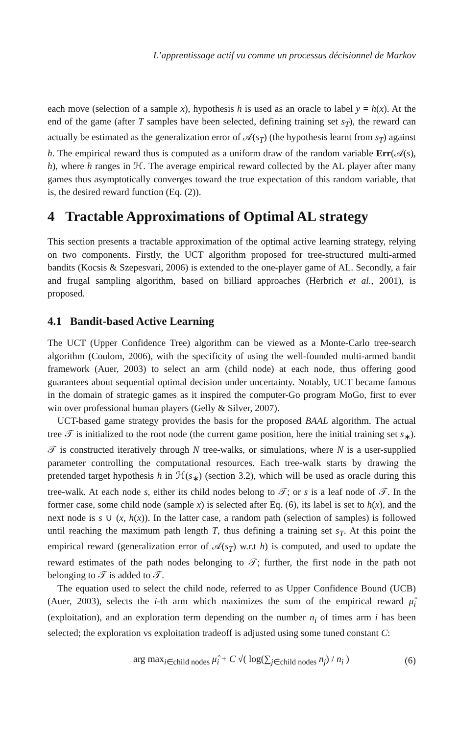L’apprentissage actif vu comme un processus décisionnel de Markov
each move (selection of a sample x), hypothesis h is used as an oracle to label y = h(x). At the end of the game (after T samples have been selected, defining training set s<sub>T</sub>), the reward can actually be estimated as the generalization error of 𝒜(s<sub>T</sub>) (the hypothesis learnt from s<sub>T</sub>) against h. The empirical reward thus is computed as a uniform draw of the random variable Err(𝒜(s), h), where h ranges in ℋ. The average empirical reward collected by the AL player after many games thus asymptotically converges toward the true expectation of this random variable, that is, the desired reward function (Eq. (2)).
4 Tractable Approximations of Optimal AL strategy
This section presents a tractable approximation of the optimal active learning strategy, relying on two components. Firstly, the UCT algorithm proposed for tree-structured multi-armed bandits (Kocsis & Szepesvari, 2006) is extended to the one-player game of AL. Secondly, a fair and frugal sampling algorithm, based on billiard approaches (Herbrich et al., 2001), is proposed.
4.1 Bandit-based Active Learning
The UCT (Upper Confidence Tree) algorithm can be viewed as a Monte-Carlo tree-search algorithm (Coulom, 2006), with the specificity of using the well-founded multi-armed bandit framework (Auer, 2003) to select an arm (child node) at each node, thus offering good guarantees about sequential optimal decision under uncertainty. Notably, UCT became famous in the domain of strategic games as it inspired the computer-Go program MoGo, first to ever win over professional human players (Gelly & Silver, 2007).
UCT-based game strategy provides the basis for the proposed BAAL algorithm. The actual tree 𝒯 is initialized to the root node (the current game position, here the initial training set s<sub>∗</sub>). 𝒯 is constructed iteratively through N tree-walks, or simulations, where N is a user-supplied parameter controlling the computational resources. Each tree-walk starts by drawing the pretended target hypothesis h in ℋ(s<sub>∗</sub>) (section 3.2), which will be used as oracle during this tree-walk. At each node s, either its child nodes belong to 𝒯; or s is a leaf node of 𝒯. In the former case, some child node (sample x) is selected after Eq. (6), its label is set to h(x), and the next node is s ∪ (x, h(x)). In the latter case, a random path (selection of samples) is followed until reaching the maximum path length T, thus defining a training set s<sub>T</sub>. At this point the empirical reward (generalization error of 𝒜(s<sub>T</sub>) w.r.t h) is computed, and used to update the reward estimates of the path nodes belonging to 𝒯; further, the first node in the path not belonging to 𝒯 is added to 𝒯.
The equation used to select the child node, referred to as Upper Confidence Bound (UCB) (Auer, 2003), selects the i-th arm which maximizes the sum of the empirical reward μ̂<sub>i</sub> (exploitation), and an exploration term depending on the number n<sub>i</sub> of times arm i has been selected; the exploration vs exploitation tradeoff is adjusted using some tuned constant C:
arg max<sub>i∈child nodes</sub> μ̂<sub>i</sub> + C √( log(∑<sub>j∈child nodes</sub> n<sub>j</sub>) / n<sub>i</sub> ) (6)